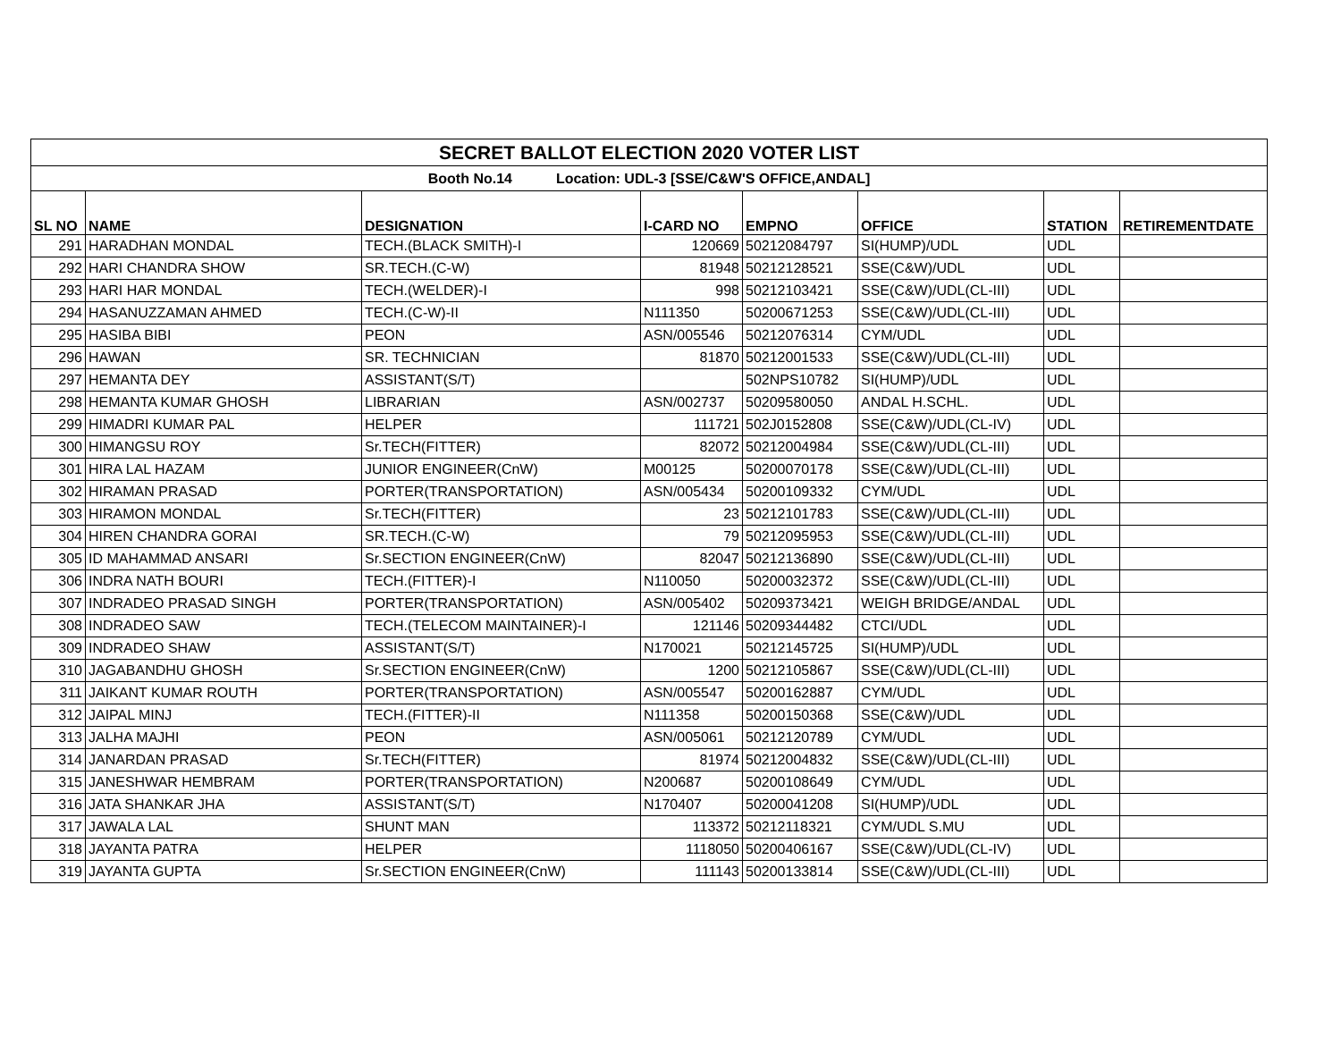| SECRET BALLOT ELECTION 2020 VOTER LIST | | | | | | | |
| Booth No.14 Location: UDL-3 [SSE/C&W'S OFFICE,ANDAL] | | | | | | | |
| SL NO | NAME | DESIGNATION | I-CARD NO | EMPNO | OFFICE | STATION | RETIREMENTDATE |
| 291 | HARADHAN MONDAL | TECH.(BLACK SMITH)-I | 120669 | 50212084797 | SI(HUMP)/UDL | UDL | |
| 292 | HARI CHANDRA SHOW | SR.TECH.(C-W) | 81948 | 50212128521 | SSE(C&W)/UDL | UDL | |
| 293 | HARI HAR MONDAL | TECH.(WELDER)-I | 998 | 50212103421 | SSE(C&W)/UDL(CL-III) | UDL | |
| 294 | HASANUZZAMAN AHMED | TECH.(C-W)-II | N111350 | 50200671253 | SSE(C&W)/UDL(CL-III) | UDL | |
| 295 | HASIBA BIBI | PEON | ASN/005546 | 50212076314 | CYM/UDL | UDL | |
| 296 | HAWAN | SR. TECHNICIAN | 81870 | 50212001533 | SSE(C&W)/UDL(CL-III) | UDL | |
| 297 | HEMANTA DEY | ASSISTANT(S/T) | | 502NPS10782 | SI(HUMP)/UDL | UDL | |
| 298 | HEMANTA KUMAR GHOSH | LIBRARIAN | ASN/002737 | 50209580050 | ANDAL H.SCHL. | UDL | |
| 299 | HIMADRI KUMAR PAL | HELPER | 111721 | 502J0152808 | SSE(C&W)/UDL(CL-IV) | UDL | |
| 300 | HIMANGSU ROY | Sr.TECH(FITTER) | 82072 | 50212004984 | SSE(C&W)/UDL(CL-III) | UDL | |
| 301 | HIRA LAL HAZAM | JUNIOR ENGINEER(CnW) | M00125 | 50200070178 | SSE(C&W)/UDL(CL-III) | UDL | |
| 302 | HIRAMAN PRASAD | PORTER(TRANSPORTATION) | ASN/005434 | 50200109332 | CYM/UDL | UDL | |
| 303 | HIRAMON MONDAL | Sr.TECH(FITTER) | 23 | 50212101783 | SSE(C&W)/UDL(CL-III) | UDL | |
| 304 | HIREN CHANDRA GORAI | SR.TECH.(C-W) | 79 | 50212095953 | SSE(C&W)/UDL(CL-III) | UDL | |
| 305 | ID MAHAMMAD ANSARI | Sr.SECTION ENGINEER(CnW) | 82047 | 50212136890 | SSE(C&W)/UDL(CL-III) | UDL | |
| 306 | INDRA NATH BOURI | TECH.(FITTER)-I | N110050 | 50200032372 | SSE(C&W)/UDL(CL-III) | UDL | |
| 307 | INDRADEO PRASAD SINGH | PORTER(TRANSPORTATION) | ASN/005402 | 50209373421 | WEIGH BRIDGE/ANDAL | UDL | |
| 308 | INDRADEO SAW | TECH.(TELECOM MAINTAINER)-I | 121146 | 50209344482 | CTCI/UDL | UDL | |
| 309 | INDRADEO SHAW | ASSISTANT(S/T) | N170021 | 50212145725 | SI(HUMP)/UDL | UDL | |
| 310 | JAGABANDHU GHOSH | Sr.SECTION ENGINEER(CnW) | 1200 | 50212105867 | SSE(C&W)/UDL(CL-III) | UDL | |
| 311 | JAIKANT KUMAR ROUTH | PORTER(TRANSPORTATION) | ASN/005547 | 50200162887 | CYM/UDL | UDL | |
| 312 | JAIPAL MINJ | TECH.(FITTER)-II | N111358 | 50200150368 | SSE(C&W)/UDL | UDL | |
| 313 | JALHA MAJHI | PEON | ASN/005061 | 50212120789 | CYM/UDL | UDL | |
| 314 | JANARDAN PRASAD | Sr.TECH(FITTER) | 81974 | 50212004832 | SSE(C&W)/UDL(CL-III) | UDL | |
| 315 | JANESHWAR HEMBRAM | PORTER(TRANSPORTATION) | N200687 | 50200108649 | CYM/UDL | UDL | |
| 316 | JATA SHANKAR JHA | ASSISTANT(S/T) | N170407 | 50200041208 | SI(HUMP)/UDL | UDL | |
| 317 | JAWALA LAL | SHUNT MAN | 113372 | 50212118321 | CYM/UDL S.MU | UDL | |
| 318 | JAYANTA PATRA | HELPER | 1118050 | 50200406167 | SSE(C&W)/UDL(CL-IV) | UDL | |
| 319 | JAYANTA GUPTA | Sr.SECTION ENGINEER(CnW) | 111143 | 50200133814 | SSE(C&W)/UDL(CL-III) | UDL | |